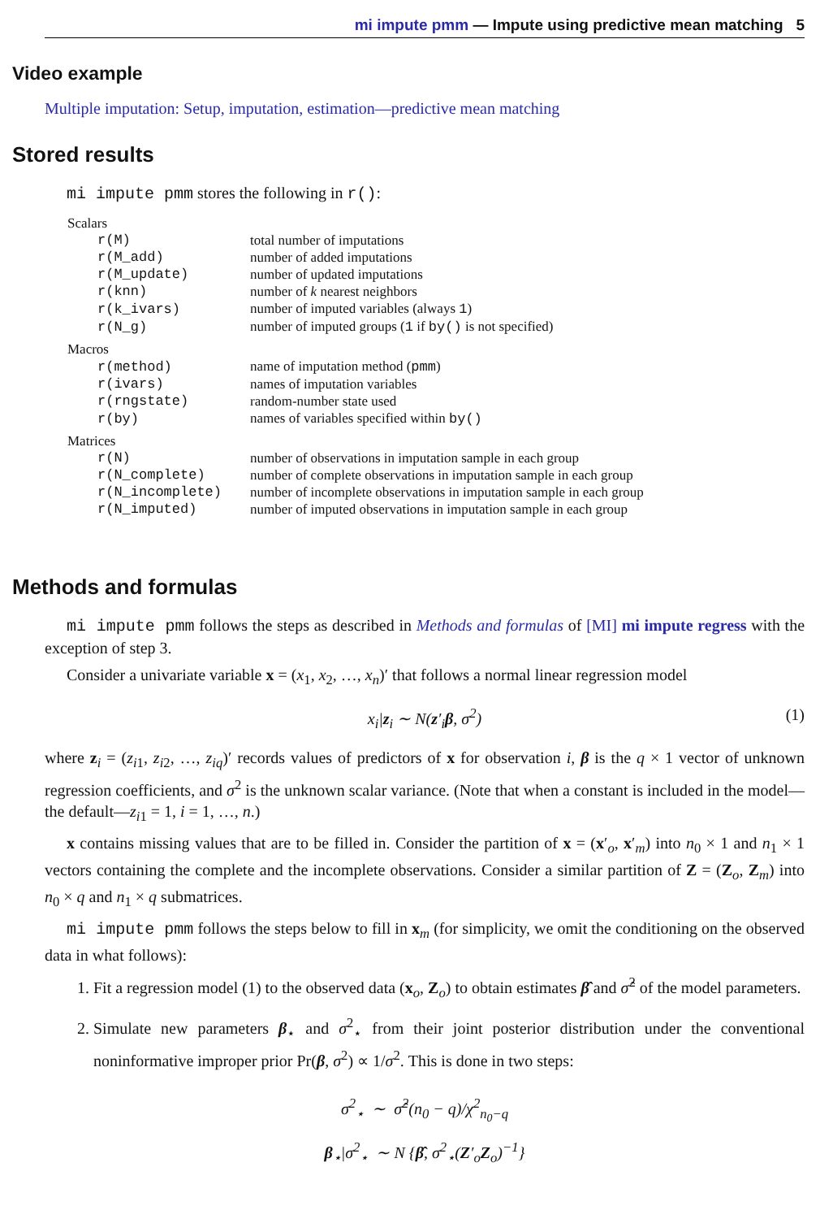mi impute pmm — Impute using predictive mean matching 5
Video example
Multiple imputation: Setup, imputation, estimation—predictive mean matching
Stored results
mi impute pmm stores the following in r():
| Scalars | |
| r(M) | total number of imputations |
| r(M_add) | number of added imputations |
| r(M_update) | number of updated imputations |
| r(knn) | number of k nearest neighbors |
| r(k_ivars) | number of imputed variables (always 1 ) |
| r(N_g) | number of imputed groups ( 1 if by() is not specified) |
| Macros | |
| r(method) | name of imputation method ( pmm ) |
| r(ivars) | names of imputation variables |
| r(rngstate) | random-number state used |
| r(by) | names of variables specified within by() |
| Matrices | |
| r(N) | number of observations in imputation sample in each group |
| r(N_complete) | number of complete observations in imputation sample in each group |
| r(N_incomplete) | number of incomplete observations in imputation sample in each group |
| r(N_imputed) | number of imputed observations in imputation sample in each group |
Methods and formulas
mi impute pmm follows the steps as described in Methods and formulas of [MI] mi impute regress with the exception of step 3.
Consider a univariate variable x = (x<sub>1</sub>, x<sub>2</sub>, …, x<sub>n</sub>)′ that follows a normal linear regression model
x<sub>i</sub>|z<sub>i</sub> ∼ N(z′<sub>i</sub>β, σ<sup>2</sup>) (1)
where z<sub>i</sub> = (z<sub>i1</sub>, z<sub>i2</sub>, …, z<sub>iq</sub>)′ records values of predictors of x for observation i, β is the q × 1 vector of unknown regression coefficients, and σ<sup>2</sup> is the unknown scalar variance. (Note that when a constant is included in the model—the default—z<sub>i1</sub> = 1, i = 1, …, n.)
x contains missing values that are to be filled in. Consider the partition of x = (x′<sub>o</sub>, x′<sub>m</sub>) into n<sub>0</sub> × 1 and n<sub>1</sub> × 1 vectors containing the complete and the incomplete observations. Consider a similar partition of Z = (Z<sub>o</sub>, Z<sub>m</sub>) into n<sub>0</sub> × q and n<sub>1</sub> × q submatrices.
mi impute pmm follows the steps below to fill in x<sub>m</sub> (for simplicity, we omit the conditioning on the observed data in what follows):
1. Fit a regression model (1) to the observed data (x<sub>o</sub>, Z<sub>o</sub>) to obtain estimates β̂ and σ̂<sup>2</sup> of the model parameters.
2. Simulate new parameters β<sub>⋆</sub> and σ<sup>2</sup><sub>⋆</sub> from their joint posterior distribution under the conventional noninformative improper prior Pr(β, σ<sup>2</sup>) ∝ 1/σ<sup>2</sup>. This is done in two steps:
σ<sup>2</sup><sub>⋆</sub> ∼ σ̂<sup>2</sup>(n<sub>0</sub> − q)/χ<sup>2</sup><sub>n<sub>0</sub>−q</sub>
β<sub>⋆</sub>|σ<sup>2</sup><sub>⋆</sub> ∼ N {β̂, σ<sup>2</sup><sub>⋆</sub>(Z′<sub>o</sub>Z<sub>o</sub>)<sup>−1</sup>}